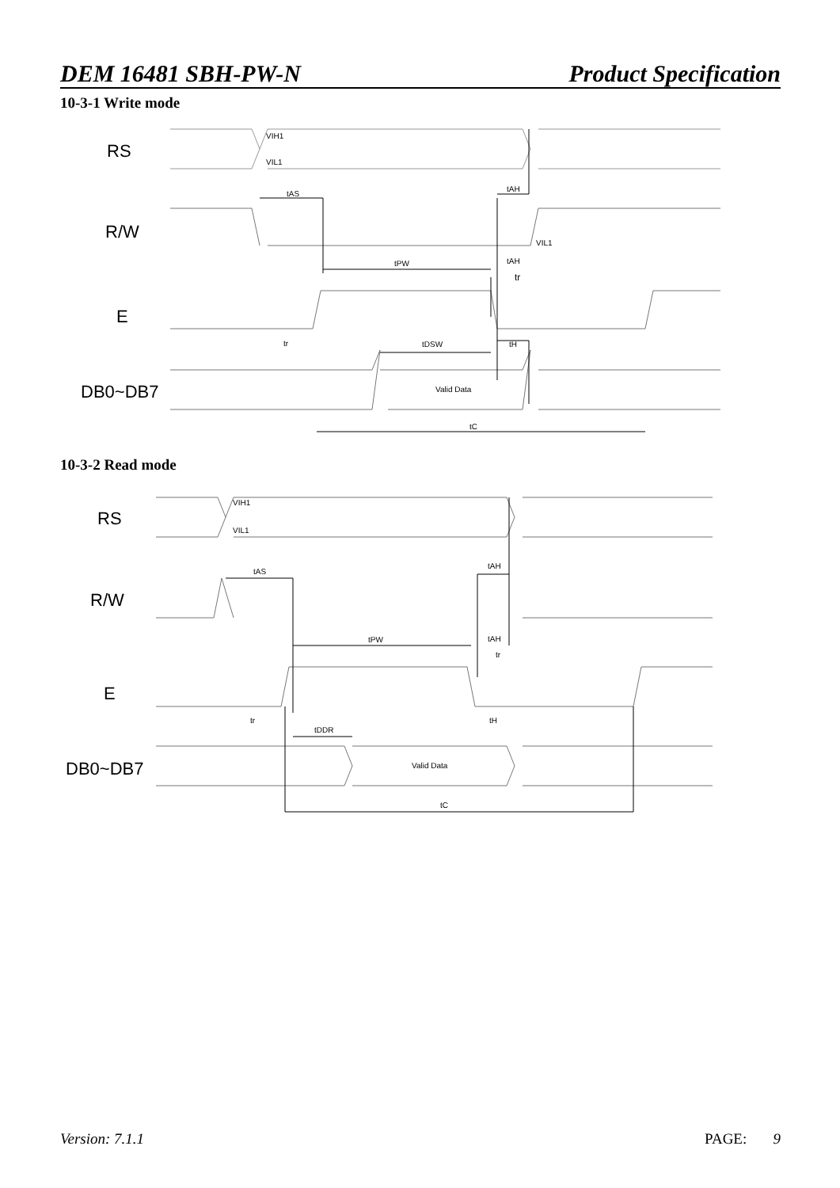DEM 16481 SBH-PW-N Product Specification
10-3-1 Write mode
RS
R/W
E
DB0~DB7
VIH1
VIL1
tAS
tAH
VIL1
tPW
tAH
tr
tr
tDSW
tH
Valid Data
tC
10-3-2 Read mode
RS
R/W
E
DB0~DB7
VIH1
VIL1
tAS
tAH
tPW
tAH
tr
tr
tDDR
tH
Valid Data
tC
Version: 7.1.1 PAGE: 9